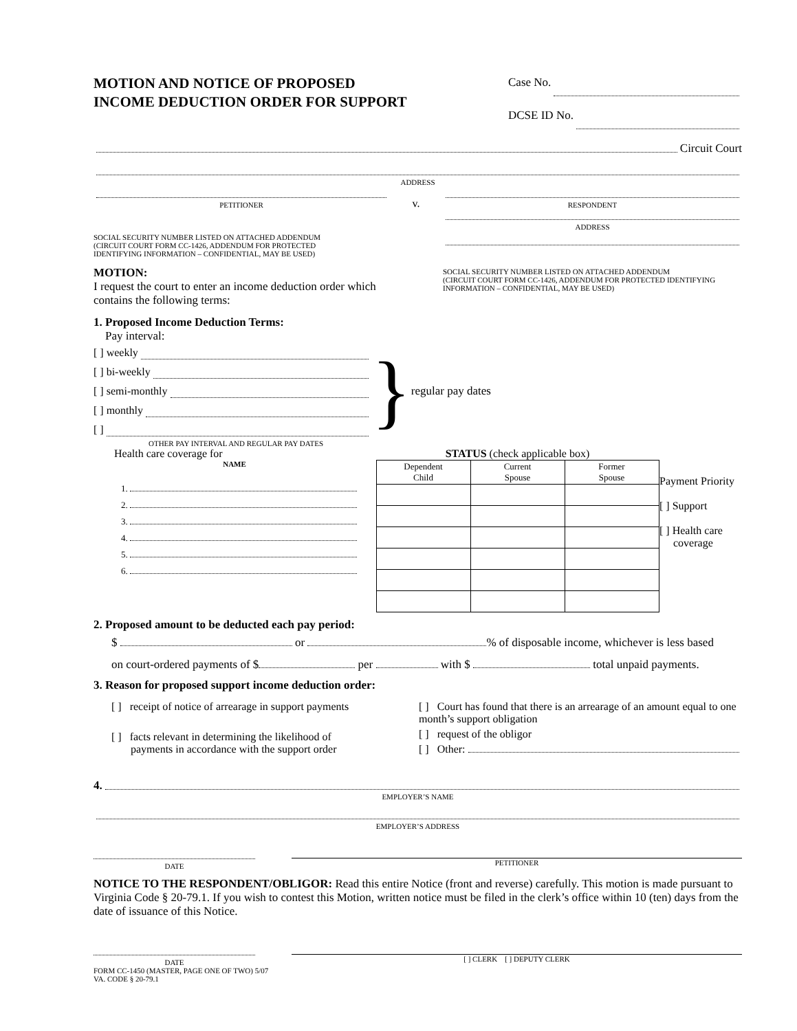MOTION AND NOTICE OF PROPOSED
INCOME DEDUCTION ORDER FOR SUPPORT
Case No.
DCSE ID No.
Circuit Court
ADDRESS
PETITIONER
v.
RESPONDENT
SOCIAL SECURITY NUMBER LISTED ON ATTACHED ADDENDUM
(CIRCUIT COURT FORM CC-1426, ADDENDUM FOR PROTECTED
IDENTIFYING INFORMATION – CONFIDENTIAL, MAY BE USED)
MOTION:
I request the court to enter an income deduction order which contains the following terms:
ADDRESS
SOCIAL SECURITY NUMBER LISTED ON ATTACHED ADDENDUM
(CIRCUIT COURT FORM CC-1426, ADDENDUM FOR PROTECTED IDENTIFYING
INFORMATION – CONFIDENTIAL, MAY BE USED)
1. Proposed Income Deduction Terms:
Pay interval:
[ ] weekly
[ ] bi-weekly
[ ] semi-monthly
[ ] monthly
[ ]
}
regular pay dates
OTHER PAY INTERVAL AND REGULAR PAY DATES
Health care coverage for
NAME
1.
2.
3.
4.
5.
6.
STATUS (check applicable box)
| Dependent Child | Current Spouse | Former Spouse |
| --- | --- | --- |
Payment Priority
[ ] Support
[ ] Health care
coverage
2. Proposed amount to be deducted each pay period:
$ or % of disposable income, whichever is less based
on court-ordered payments of $ per with $ total unpaid payments.
3. Reason for proposed support income deduction order:
[ ] receipt of notice of arrearage in support payments
[ ] facts relevant in determining the likelihood of
payments in accordance with the support order
[ ] Court has found that there is an arrearage of an amount equal to one month’s support obligation
[ ] request of the obligor
[ ] Other:
4.
EMPLOYER’S NAME
EMPLOYER’S ADDRESS
DATE
PETITIONER
NOTICE TO THE RESPONDENT/OBLIGOR: Read this entire Notice (front and reverse) carefully. This motion is made pursuant to Virginia Code § 20-79.1. If you wish to contest this Motion, written notice must be filed in the clerk’s office within 10 (ten) days from the date of issuance of this Notice.
DATE
[ ] CLERK [ ] DEPUTY CLERK
FORM CC-1450 (MASTER, PAGE ONE OF TWO) 5/07
VA. CODE § 20-79.1